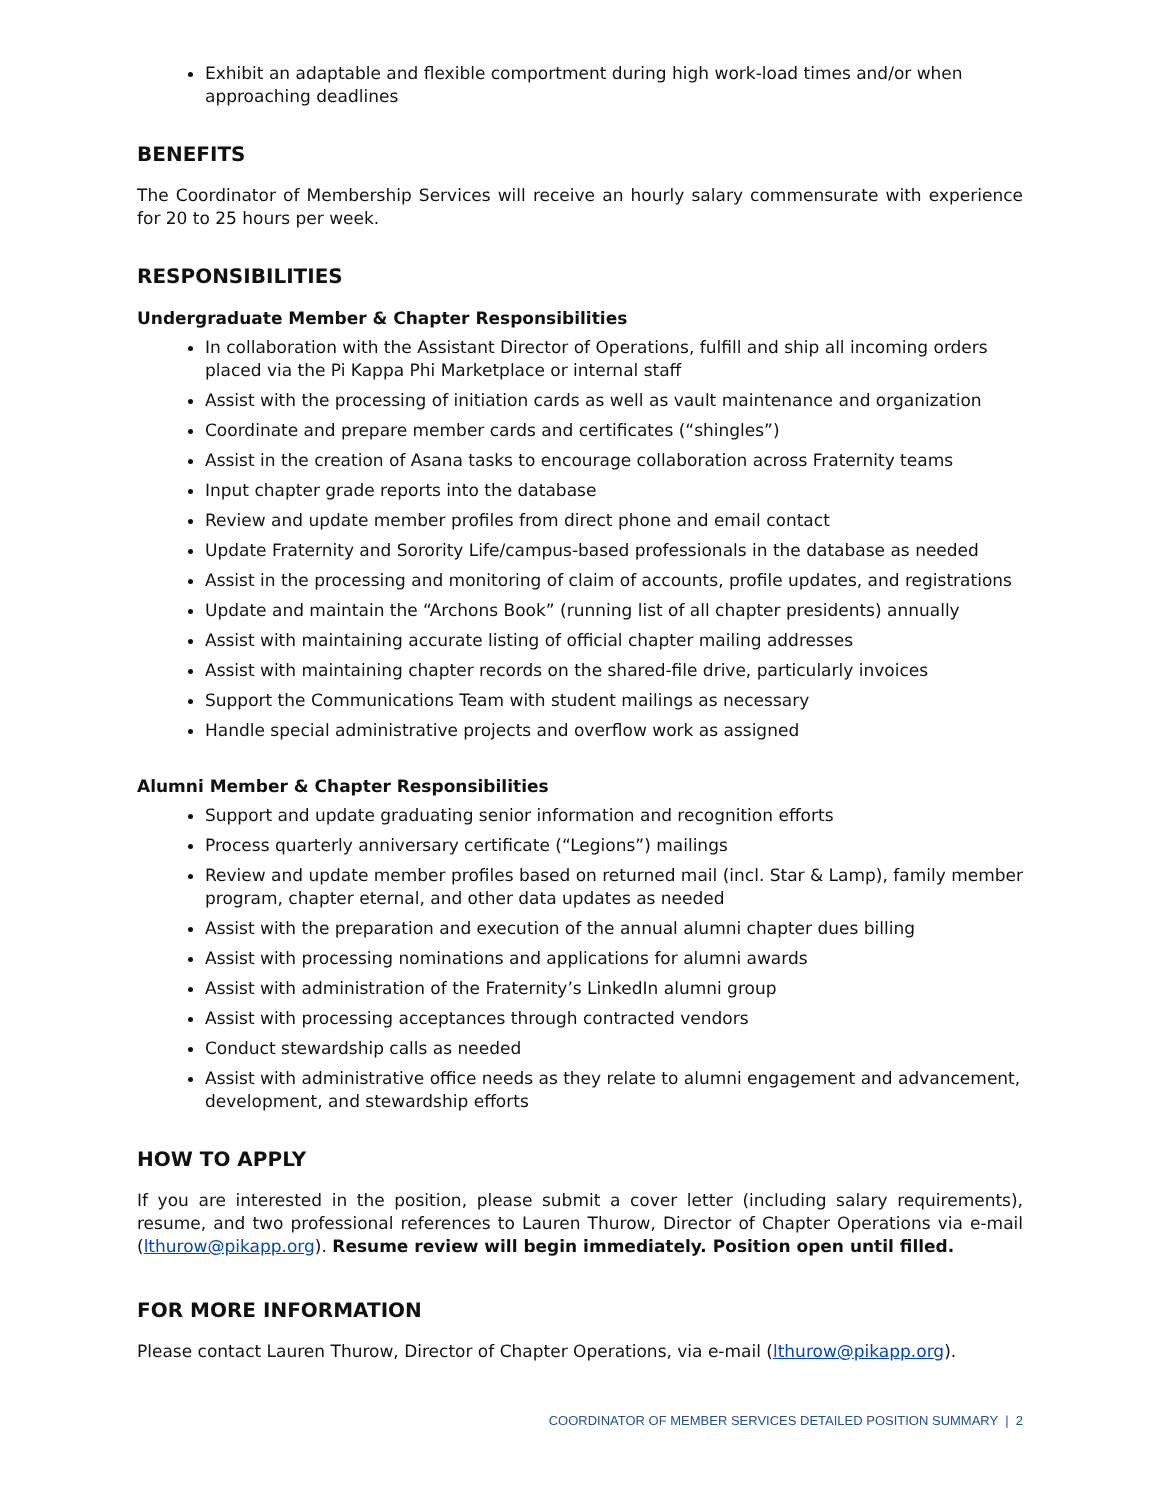Exhibit an adaptable and flexible comportment during high work-load times and/or when approaching deadlines
BENEFITS
The Coordinator of Membership Services will receive an hourly salary commensurate with experience for 20 to 25 hours per week.
RESPONSIBILITIES
Undergraduate Member & Chapter Responsibilities
In collaboration with the Assistant Director of Operations, fulfill and ship all incoming orders placed via the Pi Kappa Phi Marketplace or internal staff
Assist with the processing of initiation cards as well as vault maintenance and organization
Coordinate and prepare member cards and certificates (“shingles”)
Assist in the creation of Asana tasks to encourage collaboration across Fraternity teams
Input chapter grade reports into the database
Review and update member profiles from direct phone and email contact
Update Fraternity and Sorority Life/campus-based professionals in the database as needed
Assist in the processing and monitoring of claim of accounts, profile updates, and registrations
Update and maintain the “Archons Book” (running list of all chapter presidents) annually
Assist with maintaining accurate listing of official chapter mailing addresses
Assist with maintaining chapter records on the shared-file drive, particularly invoices
Support the Communications Team with student mailings as necessary
Handle special administrative projects and overflow work as assigned
Alumni Member & Chapter Responsibilities
Support and update graduating senior information and recognition efforts
Process quarterly anniversary certificate (“Legions”) mailings
Review and update member profiles based on returned mail (incl. Star & Lamp), family member program, chapter eternal, and other data updates as needed
Assist with the preparation and execution of the annual alumni chapter dues billing
Assist with processing nominations and applications for alumni awards
Assist with administration of the Fraternity’s LinkedIn alumni group
Assist with processing acceptances through contracted vendors
Conduct stewardship calls as needed
Assist with administrative office needs as they relate to alumni engagement and advancement, development, and stewardship efforts
HOW TO APPLY
If you are interested in the position, please submit a cover letter (including salary requirements), resume, and two professional references to Lauren Thurow, Director of Chapter Operations via e-mail (lthurow@pikapp.org). Resume review will begin immediately. Position open until filled.
FOR MORE INFORMATION
Please contact Lauren Thurow, Director of Chapter Operations, via e-mail (lthurow@pikapp.org).
COORDINATOR OF MEMBER SERVICES DETAILED POSITION SUMMARY | 2